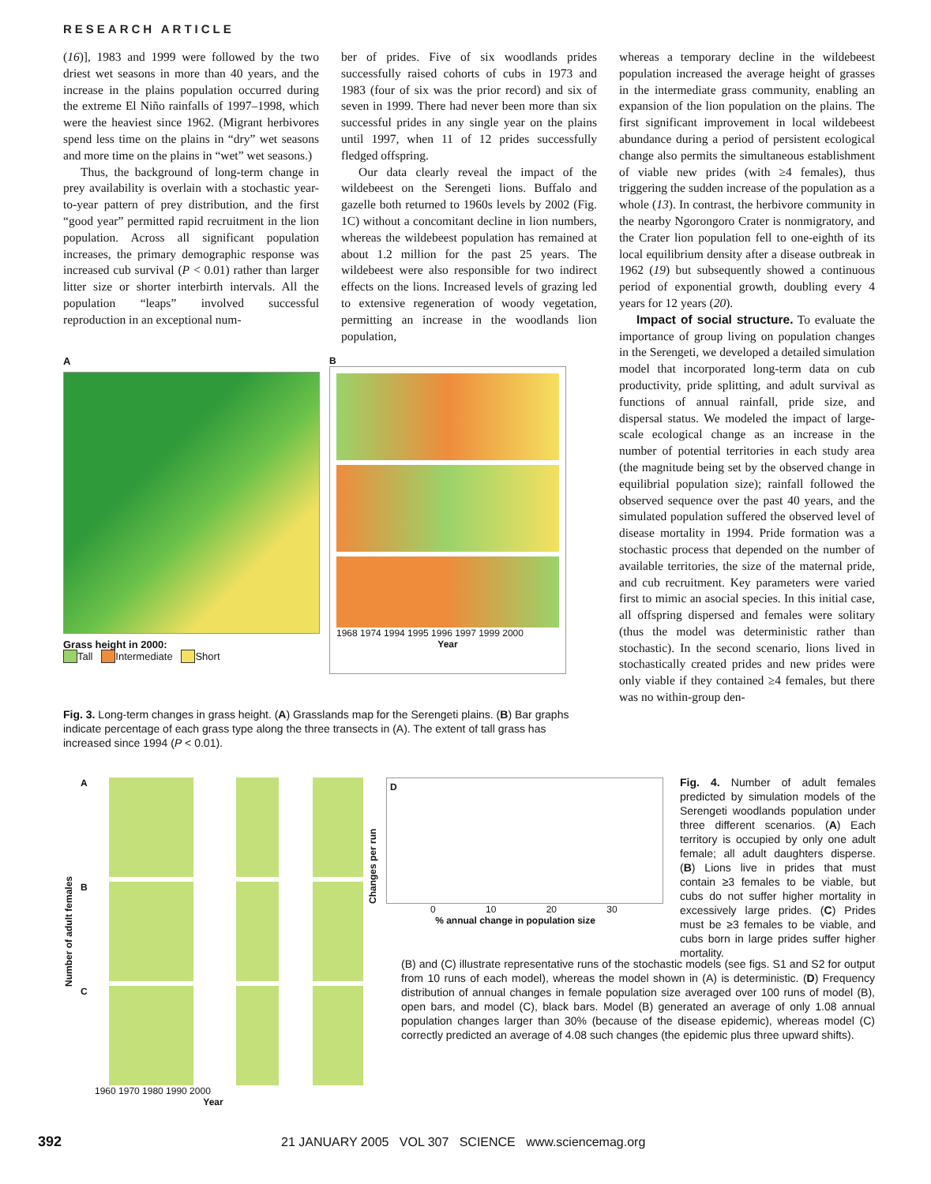RESEARCH ARTICLE
(16)], 1983 and 1999 were followed by the two driest wet seasons in more than 40 years, and the increase in the plains population occurred during the extreme El Niño rainfalls of 1997–1998, which were the heaviest since 1962. (Migrant herbivores spend less time on the plains in “dry” wet seasons and more time on the plains in “wet” wet seasons.)
Thus, the background of long-term change in prey availability is overlain with a stochastic year-to-year pattern of prey distribution, and the first “good year” permitted rapid recruitment in the lion population. Across all significant population increases, the primary demographic response was increased cub survival (P < 0.01) rather than larger litter size or shorter interbirth intervals. All the population “leaps” involved successful reproduction in an exceptional num-
ber of prides. Five of six woodlands prides successfully raised cohorts of cubs in 1973 and 1983 (four of six was the prior record) and six of seven in 1999. There had never been more than six successful prides in any single year on the plains until 1997, when 11 of 12 prides successfully fledged offspring.
Our data clearly reveal the impact of the wildebeest on the Serengeti lions. Buffalo and gazelle both returned to 1960s levels by 2002 (Fig. 1C) without a concomitant decline in lion numbers, whereas the wildebeest population has remained at about 1.2 million for the past 25 years. The wildebeest were also responsible for two indirect effects on the lions. Increased levels of grazing led to extensive regeneration of woody vegetation, permitting an increase in the woodlands lion population,
whereas a temporary decline in the wildebeest population increased the average height of grasses in the intermediate grass community, enabling an expansion of the lion population on the plains. The first significant improvement in local wildebeest abundance during a period of persistent ecological change also permits the simultaneous establishment of viable new prides (with ≥4 females), thus triggering the sudden increase of the population as a whole (13). In contrast, the herbivore community in the nearby Ngorongoro Crater is nonmigratory, and the Crater lion population fell to one-eighth of its local equilibrium density after a disease outbreak in 1962 (19) but subsequently showed a continuous period of exponential growth, doubling every 4 years for 12 years (20).
Impact of social structure. To evaluate the importance of group living on population changes in the Serengeti, we developed a detailed simulation model that incorporated long-term data on cub productivity, pride splitting, and adult survival as functions of annual rainfall, pride size, and dispersal status. We modeled the impact of large-scale ecological change as an increase in the number of potential territories in each study area (the magnitude being set by the observed change in equilibrial population size); rainfall followed the observed sequence over the past 40 years, and the simulated population suffered the observed level of disease mortality in 1994. Pride formation was a stochastic process that depended on the number of available territories, the size of the maternal pride, and cub recruitment. Key parameters were varied first to mimic an asocial species. In this initial case, all offspring dispersed and females were solitary (thus the model was deterministic rather than stochastic). In the second scenario, lions lived in stochastically created prides and new prides were only viable if they contained ≥4 females, but there was no within-group den-
A
Grass height in 2000:
Tall Intermediate Short
B
1968 1974 1994 1995 1996 1997 1999 2000
Year
Fig. 3. Long-term changes in grass height. (A) Grasslands map for the Serengeti plains. (B) Bar graphs indicate percentage of each grass type along the three transects in (A). The extent of tall grass has increased since 1994 (P < 0.01).
Number of adult females
A
B
C
1960 1970 1980 1990 2000
Year
Changes per run
D
0 10 20 30
% annual change in population size
Fig. 4. Number of adult females predicted by simulation models of the Serengeti woodlands population under three different scenarios. (A) Each territory is occupied by only one adult female; all adult daughters disperse. (B) Lions live in prides that must contain ≥3 females to be viable, but cubs do not suffer higher mortality in excessively large prides. (C) Prides must be ≥3 females to be viable, and cubs born in large prides suffer higher mortality.
(B) and (C) illustrate representative runs of the stochastic models (see figs. S1 and S2 for output from 10 runs of each model), whereas the model shown in (A) is deterministic. (D) Frequency distribution of annual changes in female population size averaged over 100 runs of model (B), open bars, and model (C), black bars. Model (B) generated an average of only 1.08 annual population changes larger than 30% (because of the disease epidemic), whereas model (C) correctly predicted an average of 4.08 such changes (the epidemic plus three upward shifts).
392 21 JANUARY 2005 VOL 307 SCIENCE www.sciencemag.org